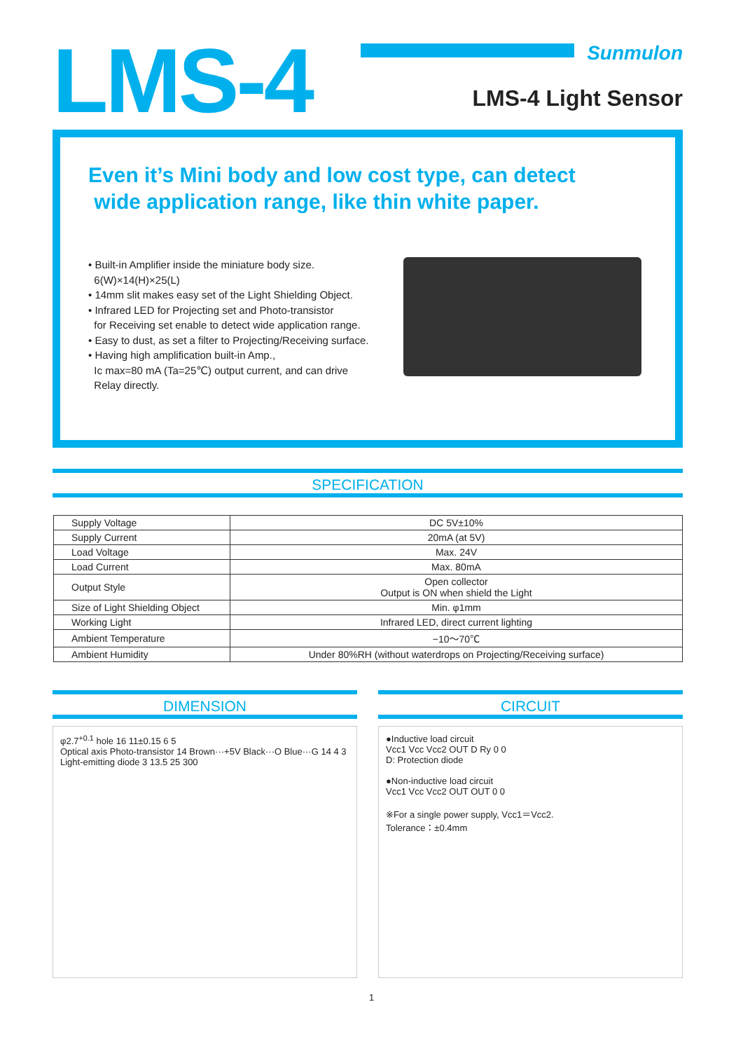LMS-4
Sunmulon
LMS-4 Light Sensor
Even it’s Mini body and low cost type, can detect
wide application range, like thin white paper.
• Built-in Amplifier inside the miniature body size.
6(W)×14(H)×25(L)
• 14mm slit makes easy set of the Light Shielding Object.
• Infrared LED for Projecting set and Photo-transistor
for Receiving set enable to detect wide application range.
• Easy to dust, as set a filter to Projecting/Receiving surface.
• Having high amplification built-in Amp.,
Ic max=80 mA (Ta=25℃) output current, and can drive
Relay directly.
SPECIFICATION
| Supply Voltage | DC 5V±10% |
| Supply Current | 20mA (at 5V) |
| Load Voltage | Max. 24V |
| Load Current | Max. 80mA |
| Output Style | Open collector Output is ON when shield the Light |
| Size of Light Shielding Object | Min. φ1mm |
| Working Light | Infrared LED, direct current lighting |
| Ambient Temperature | −10〜70℃ |
| Ambient Humidity | Under 80%RH (without waterdrops on Projecting/Receiving surface) |
DIMENSION
φ2.7<sup>+0.1</sup> hole 16 11±0.15 6 5
Optical axis Photo-transistor 14 Brown···+5V Black···O Blue···G 14 4 3 Light-emitting diode 3 13.5 25 300
CIRCUIT
●Inductive load circuit
Vcc1 Vcc Vcc2 OUT D Ry 0 0
D: Protection diode
●Non-inductive load circuit
Vcc1 Vcc Vcc2 OUT OUT 0 0
※For a single power supply, Vcc1＝Vcc2.
Tolerance：±0.4mm
1